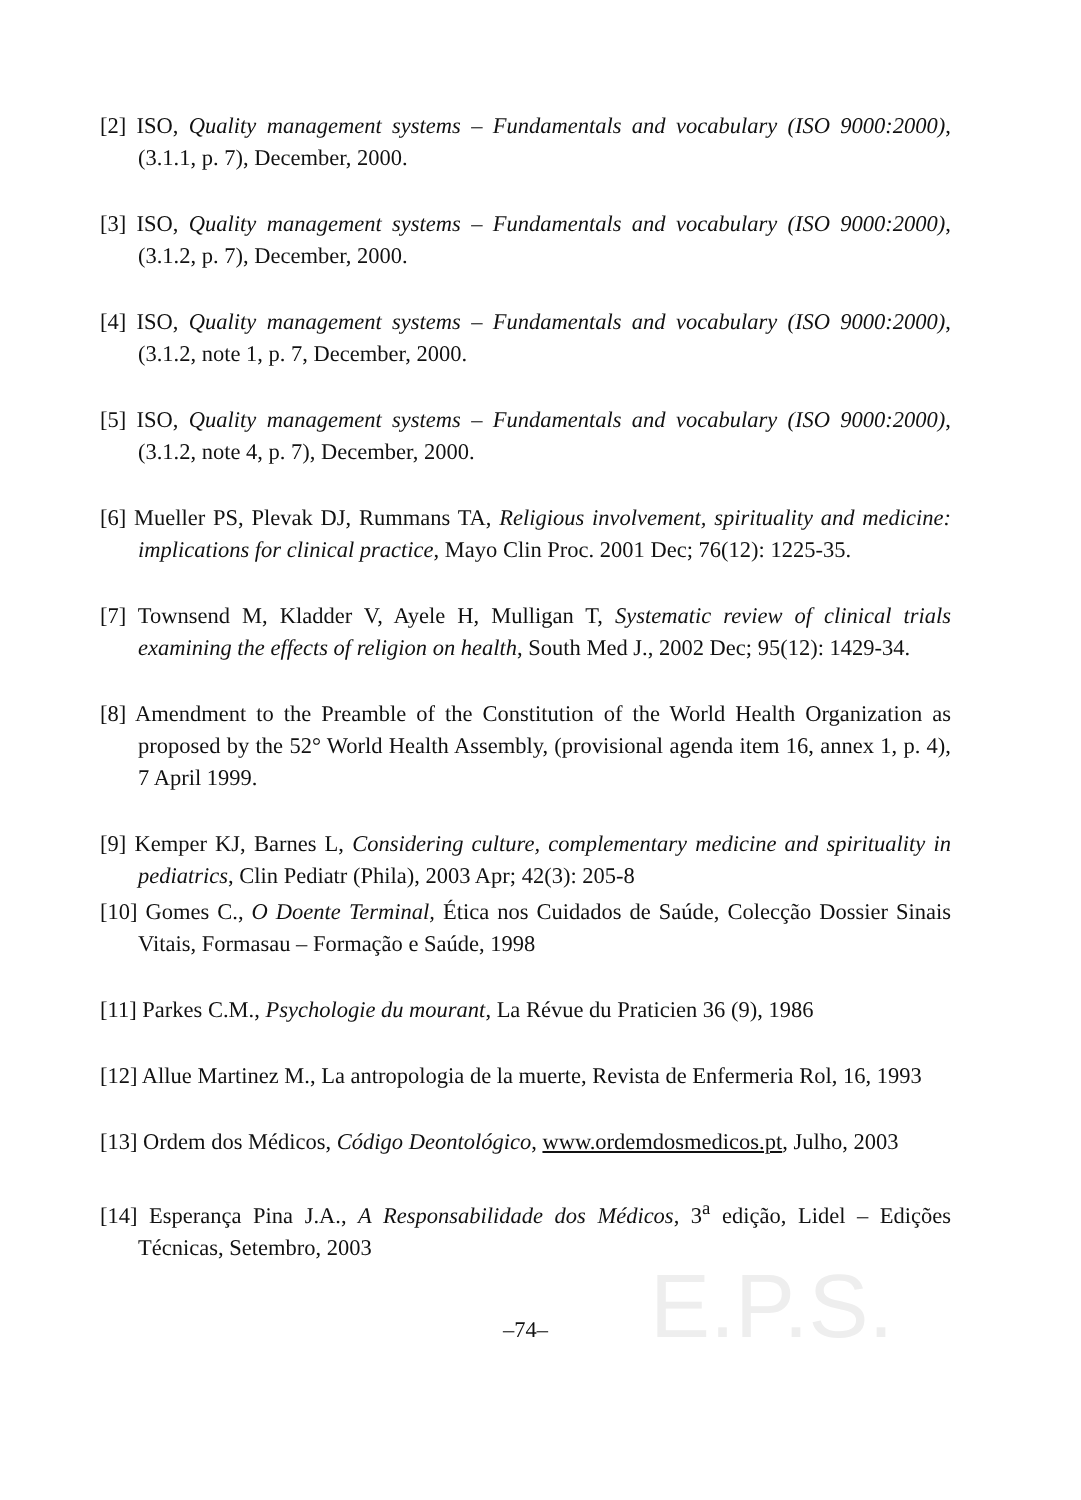E.P.S.
[2] ISO, Quality management systems – Fundamentals and vocabulary (ISO 9000:2000), (3.1.1, p. 7), December, 2000.
[3] ISO, Quality management systems – Fundamentals and vocabulary (ISO 9000:2000), (3.1.2, p. 7), December, 2000.
[4] ISO, Quality management systems – Fundamentals and vocabulary (ISO 9000:2000), (3.1.2, note 1, p. 7, December, 2000.
[5] ISO, Quality management systems – Fundamentals and vocabulary (ISO 9000:2000), (3.1.2, note 4, p. 7), December, 2000.
[6] Mueller PS, Plevak DJ, Rummans TA, Religious involvement, spirituality and medicine: implications for clinical practice, Mayo Clin Proc. 2001 Dec; 76(12): 1225-35.
[7] Townsend M, Kladder V, Ayele H, Mulligan T, Systematic review of clinical trials examining the effects of religion on health, South Med J., 2002 Dec; 95(12): 1429-34.
[8] Amendment to the Preamble of the Constitution of the World Health Organization as proposed by the 52° World Health Assembly, (provisional agenda item 16, annex 1, p. 4), 7 April 1999.
[9] Kemper KJ, Barnes L, Considering culture, complementary medicine and spirituality in pediatrics, Clin Pediatr (Phila), 2003 Apr; 42(3): 205-8
[10] Gomes C., O Doente Terminal, Ética nos Cuidados de Saúde, Colecção Dossier Sinais Vitais, Formasau – Formação e Saúde, 1998
[11] Parkes C.M., Psychologie du mourant, La Révue du Praticien 36 (9), 1986
[12] Allue Martinez M., La antropologia de la muerte, Revista de Enfermeria Rol, 16, 1993
[13] Ordem dos Médicos, Código Deontológico, www.ordemdosmedicos.pt, Julho, 2003
[14] Esperança Pina J.A., A Responsabilidade dos Médicos, 3<sup>a</sup> edição, Lidel – Edições Técnicas, Setembro, 2003
–74–